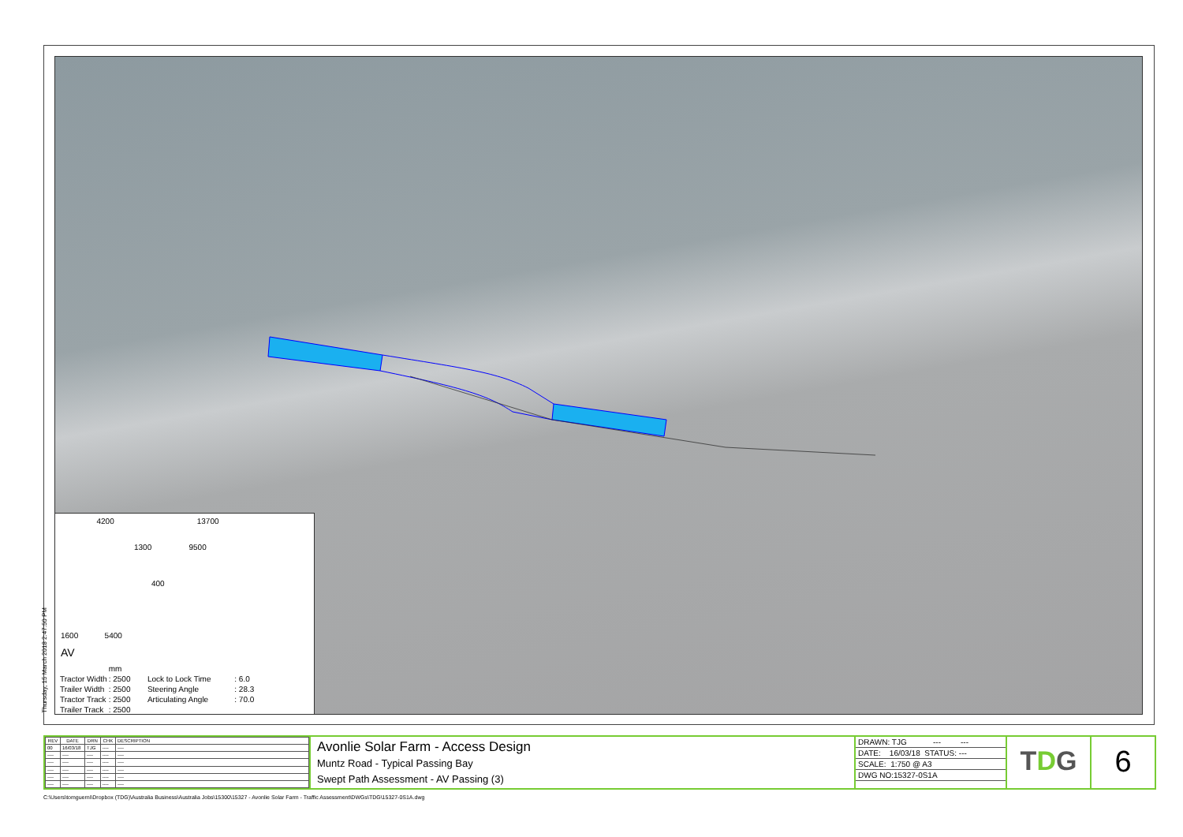4200 13700
1300 9500
400
1600 5400
AV
| | mm | | |
| Tractor Width | : 2500 | Lock to Lock Time | : 6.0 |
| Trailer Width | : 2500 | Steering Angle | : 28.3 |
| Tractor Track | : 2500 | Articulating Angle | : 70.0 |
| Trailer Track | : 2500 | | |
Thursday, 15 March 2018 2:47:50 PM
| REV | DATE | DRN | CHK | DESCRIPTION |
| --- | --- | --- | --- | --- |
| 00 | 16/03/18 | TJG | ---- | ---- |
| ---- | ---- | ---- | ---- | ---- |
| ---- | ---- | ---- | ---- | ---- |
| ---- | ---- | ---- | ---- | ---- |
| ---- | ---- | ---- | ---- | ---- |
| ---- | ---- | ---- | ---- | ---- |
Avonlie Solar Farm - Access Design
Muntz Road - Typical Passing Bay
Swept Path Assessment - AV Passing (3)
DRAWN: TJG --- ---
DATE: 16/03/18 STATUS: ---
SCALE: 1:750 @ A3
DWG NO:15327-0S1A
TDG
6
C:\Users\tomguerni\Dropbox (TDG)\Australia Business\Australia Jobs\15300\15327 - Avonlie Solar Farm - Traffic Assessment\DWGs\TDG\15327-0S1A.dwg